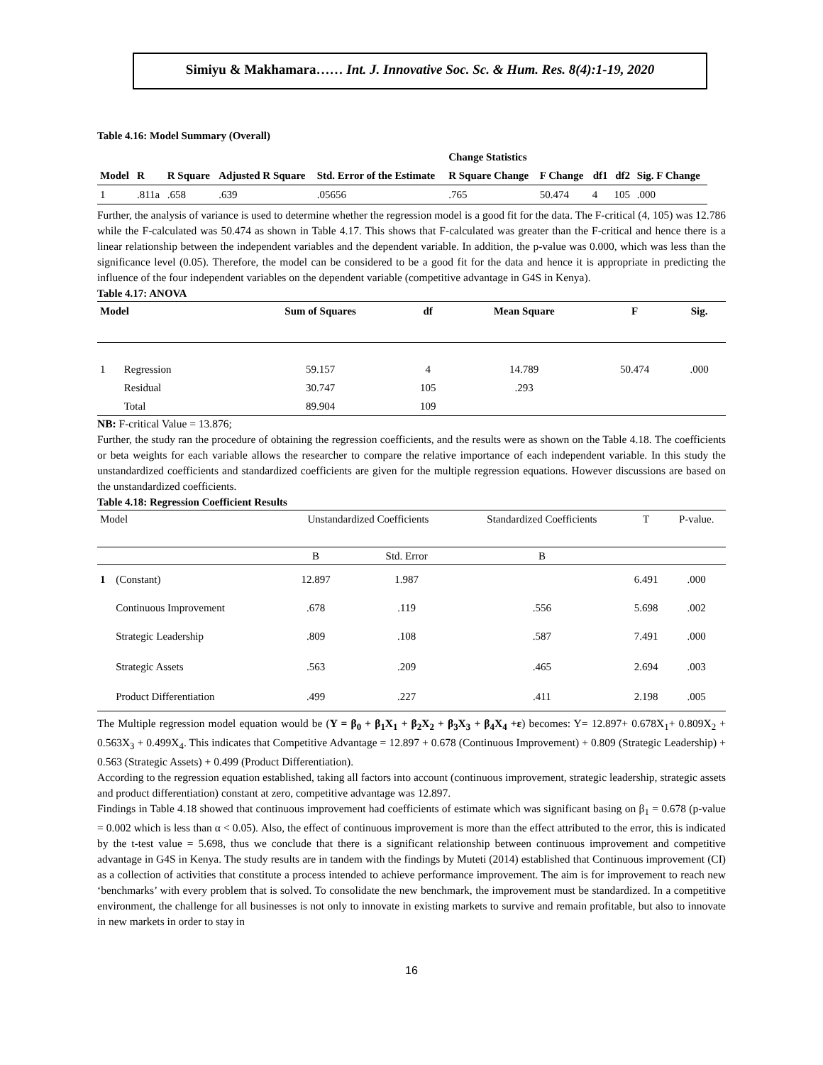Simiyu & Makhamara…… Int. J. Innovative Soc. Sc. & Hum. Res. 8(4):1-19, 2020
Table 4.16: Model Summary (Overall)
| | | | | | Change Statistics | | | | |
| --- | --- | --- | --- | --- | --- | --- | --- | --- | --- |
| Model | R | R Square | Adjusted R Square | Std. Error of the Estimate | R Square Change | F Change | df1 | df2 | Sig. F Change |
| 1 | .811a | .658 | .639 | .05656 | .765 | 50.474 | 4 | 105 | .000 |
Further, the analysis of variance is used to determine whether the regression model is a good fit for the data. The F-critical (4, 105) was 12.786 while the F-calculated was 50.474 as shown in Table 4.17. This shows that F-calculated was greater than the F-critical and hence there is a linear relationship between the independent variables and the dependent variable. In addition, the p-value was 0.000, which was less than the significance level (0.05). Therefore, the model can be considered to be a good fit for the data and hence it is appropriate in predicting the influence of the four independent variables on the dependent variable (competitive advantage in G4S in Kenya).
Table 4.17: ANOVA
| Model | | Sum of Squares | df | Mean Square | F | Sig. |
| --- | --- | --- | --- | --- | --- | --- |
| 1 | Regression | 59.157 | 4 | 14.789 | 50.474 | .000 |
| | Residual | 30.747 | 105 | .293 | | |
| | Total | 89.904 | 109 | | | |
NB: F-critical Value = 13.876;
Further, the study ran the procedure of obtaining the regression coefficients, and the results were as shown on the Table 4.18. The coefficients or beta weights for each variable allows the researcher to compare the relative importance of each independent variable. In this study the unstandardized coefficients and standardized coefficients are given for the multiple regression equations. However discussions are based on the unstandardized coefficients.
Table 4.18: Regression Coefficient Results
| Model | | Unstandardized Coefficients | | Standardized Coefficients | T | P-value. |
| | | B | Std. Error | B | | |
| 1 | (Constant) | 12.897 | 1.987 | | 6.491 | .000 |
| | Continuous Improvement | .678 | .119 | .556 | 5.698 | .002 |
| | Strategic Leadership | .809 | .108 | .587 | 7.491 | .000 |
| | Strategic Assets | .563 | .209 | .465 | 2.694 | .003 |
| | Product Differentiation | .499 | .227 | .411 | 2.198 | .005 |
The Multiple regression model equation would be (Y = β<sub>0</sub> + β<sub>1</sub>X<sub>1</sub> + β<sub>2</sub>X<sub>2</sub> + β<sub>3</sub>X<sub>3</sub> + β<sub>4</sub>X<sub>4</sub> +ε) becomes: Y= 12.897+ 0.678X<sub>1</sub>+ 0.809X<sub>2</sub> + 0.563X<sub>3</sub> + 0.499X<sub>4</sub>. This indicates that Competitive Advantage = 12.897 + 0.678 (Continuous Improvement) + 0.809 (Strategic Leadership) + 0.563 (Strategic Assets) + 0.499 (Product Differentiation).
According to the regression equation established, taking all factors into account (continuous improvement, strategic leadership, strategic assets and product differentiation) constant at zero, competitive advantage was 12.897.
Findings in Table 4.18 showed that continuous improvement had coefficients of estimate which was significant basing on β<sub>1</sub> = 0.678 (p-value = 0.002 which is less than α < 0.05). Also, the effect of continuous improvement is more than the effect attributed to the error, this is indicated by the t-test value = 5.698, thus we conclude that there is a significant relationship between continuous improvement and competitive advantage in G4S in Kenya. The study results are in tandem with the findings by Muteti (2014) established that Continuous improvement (CI) as a collection of activities that constitute a process intended to achieve performance improvement. The aim is for improvement to reach new ‘benchmarks’ with every problem that is solved. To consolidate the new benchmark, the improvement must be standardized. In a competitive environment, the challenge for all businesses is not only to innovate in existing markets to survive and remain profitable, but also to innovate in new markets in order to stay in
16